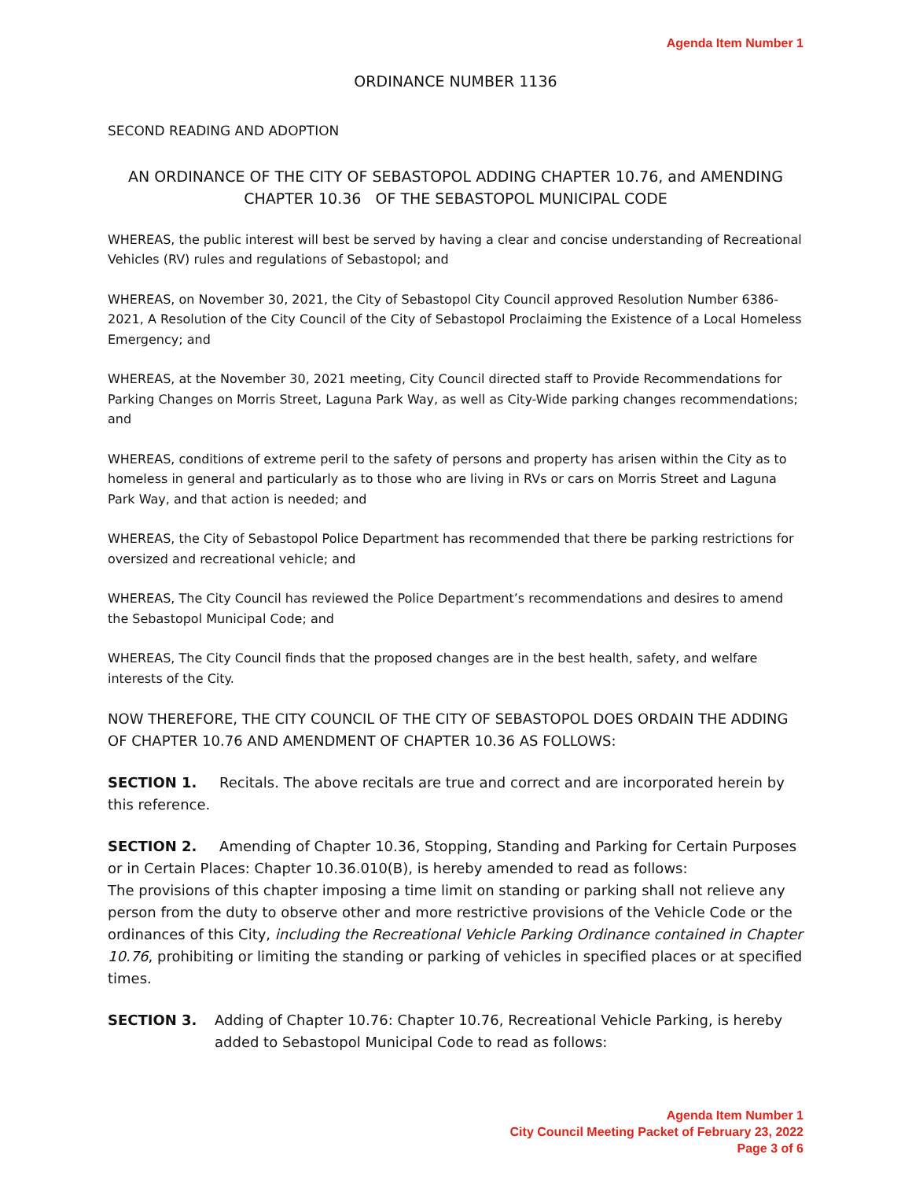Agenda Item Number 1
ORDINANCE NUMBER 1136
SECOND READING AND ADOPTION
AN ORDINANCE OF THE CITY OF SEBASTOPOL ADDING CHAPTER 10.76, and AMENDING CHAPTER 10.36 OF THE SEBASTOPOL MUNICIPAL CODE
WHEREAS, the public interest will best be served by having a clear and concise understanding of Recreational Vehicles (RV) rules and regulations of Sebastopol; and
WHEREAS, on November 30, 2021, the City of Sebastopol City Council approved Resolution Number 6386-2021, A Resolution of the City Council of the City of Sebastopol Proclaiming the Existence of a Local Homeless Emergency; and
WHEREAS, at the November 30, 2021 meeting, City Council directed staff to Provide Recommendations for Parking Changes on Morris Street, Laguna Park Way, as well as City-Wide parking changes recommendations; and
WHEREAS, conditions of extreme peril to the safety of persons and property has arisen within the City as to homeless in general and particularly as to those who are living in RVs or cars on Morris Street and Laguna Park Way, and that action is needed; and
WHEREAS, the City of Sebastopol Police Department has recommended that there be parking restrictions for oversized and recreational vehicle; and
WHEREAS, The City Council has reviewed the Police Department’s recommendations and desires to amend the Sebastopol Municipal Code; and
WHEREAS, The City Council finds that the proposed changes are in the best health, safety, and welfare interests of the City.
NOW THEREFORE, THE CITY COUNCIL OF THE CITY OF SEBASTOPOL DOES ORDAIN THE ADDING OF CHAPTER 10.76 AND AMENDMENT OF CHAPTER 10.36 AS FOLLOWS:
SECTION 1. Recitals. The above recitals are true and correct and are incorporated herein by this reference.
SECTION 2. Amending of Chapter 10.36, Stopping, Standing and Parking for Certain Purposes or in Certain Places: Chapter 10.36.010(B), is hereby amended to read as follows:
The provisions of this chapter imposing a time limit on standing or parking shall not relieve any person from the duty to observe other and more restrictive provisions of the Vehicle Code or the ordinances of this City, including the Recreational Vehicle Parking Ordinance contained in Chapter 10.76, prohibiting or limiting the standing or parking of vehicles in specified places or at specified times.
SECTION 3.
Adding of Chapter 10.76: Chapter 10.76, Recreational Vehicle Parking, is hereby added to Sebastopol Municipal Code to read as follows:
Agenda Item Number 1
City Council Meeting Packet of February 23, 2022
Page 3 of 6